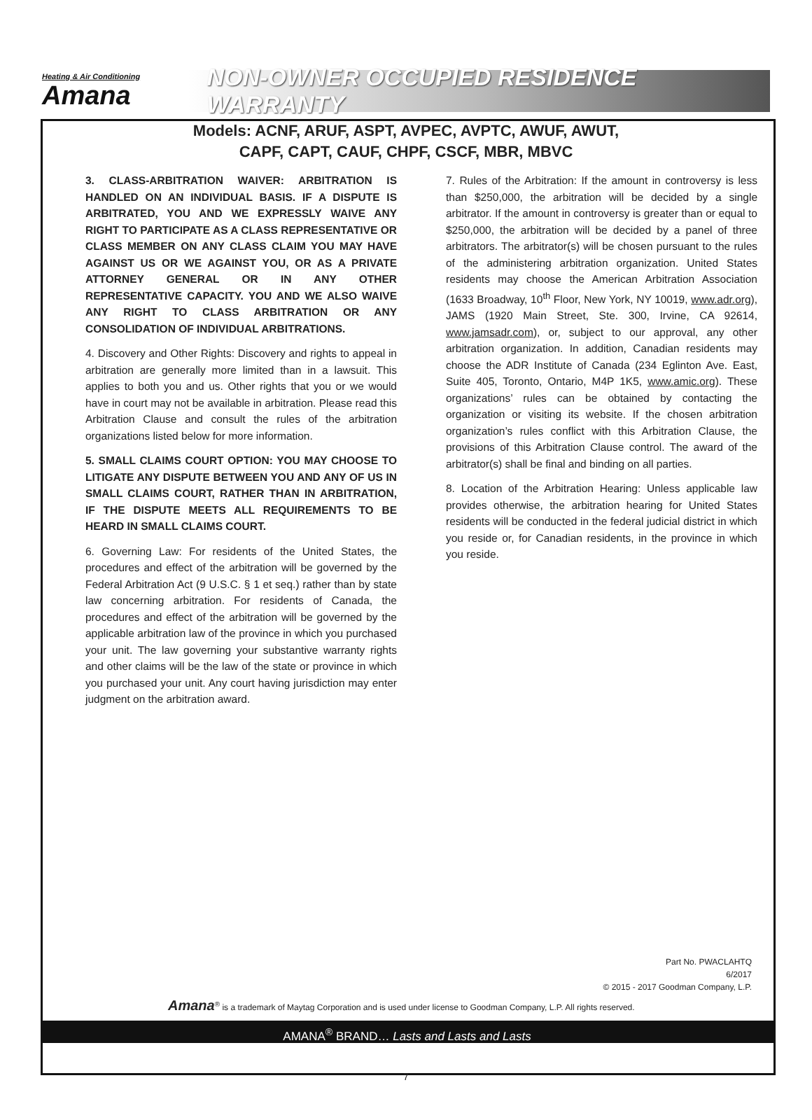Heating & Air Conditioning
Amana
NON-OWNER OCCUPIED RESIDENCE WARRANTY
Models: ACNF, ARUF, ASPT, AVPEC, AVPTC, AWUF, AWUT,
CAPF, CAPT, CAUF, CHPF, CSCF, MBR, MBVC
3. CLASS-ARBITRATION WAIVER: ARBITRATION IS HANDLED ON AN INDIVIDUAL BASIS. IF A DISPUTE IS ARBITRATED, YOU AND WE EXPRESSLY WAIVE ANY RIGHT TO PARTICIPATE AS A CLASS REPRESENTATIVE OR CLASS MEMBER ON ANY CLASS CLAIM YOU MAY HAVE AGAINST US OR WE AGAINST YOU, OR AS A PRIVATE ATTORNEY GENERAL OR IN ANY OTHER REPRESENTATIVE CAPACITY. YOU AND WE ALSO WAIVE ANY RIGHT TO CLASS ARBITRATION OR ANY CONSOLIDATION OF INDIVIDUAL ARBITRATIONS.
4. Discovery and Other Rights: Discovery and rights to appeal in arbitration are generally more limited than in a lawsuit. This applies to both you and us. Other rights that you or we would have in court may not be available in arbitration. Please read this Arbitration Clause and consult the rules of the arbitration organizations listed below for more information.
5. SMALL CLAIMS COURT OPTION: YOU MAY CHOOSE TO LITIGATE ANY DISPUTE BETWEEN YOU AND ANY OF US IN SMALL CLAIMS COURT, RATHER THAN IN ARBITRATION, IF THE DISPUTE MEETS ALL REQUIREMENTS TO BE HEARD IN SMALL CLAIMS COURT.
6. Governing Law: For residents of the United States, the procedures and effect of the arbitration will be governed by the Federal Arbitration Act (9 U.S.C. § 1 et seq.) rather than by state law concerning arbitration. For residents of Canada, the procedures and effect of the arbitration will be governed by the applicable arbitration law of the province in which you purchased your unit. The law governing your substantive warranty rights and other claims will be the law of the state or province in which you purchased your unit. Any court having jurisdiction may enter judgment on the arbitration award.
7. Rules of the Arbitration: If the amount in controversy is less than $250,000, the arbitration will be decided by a single arbitrator. If the amount in controversy is greater than or equal to $250,000, the arbitration will be decided by a panel of three arbitrators. The arbitrator(s) will be chosen pursuant to the rules of the administering arbitration organization. United States residents may choose the American Arbitration Association (1633 Broadway, 10<sup>th</sup> Floor, New York, NY 10019, www.adr.org), JAMS (1920 Main Street, Ste. 300, Irvine, CA 92614, www.jamsadr.com), or, subject to our approval, any other arbitration organization. In addition, Canadian residents may choose the ADR Institute of Canada (234 Eglinton Ave. East, Suite 405, Toronto, Ontario, M4P 1K5, www.amic.org). These organizations’ rules can be obtained by contacting the organization or visiting its website. If the chosen arbitration organization’s rules conflict with this Arbitration Clause, the provisions of this Arbitration Clause control. The award of the arbitrator(s) shall be final and binding on all parties.
8. Location of the Arbitration Hearing: Unless applicable law provides otherwise, the arbitration hearing for United States residents will be conducted in the federal judicial district in which you reside or, for Canadian residents, in the province in which you reside.
Part No. PWACLAHTQ
6/2017
© 2015 - 2017 Goodman Company, L.P.
Amana<sup>®</sup> is a trademark of Maytag Corporation and is used under license to Goodman Company, L.P. All rights reserved.
AMANA<sup>®</sup> BRAND… Lasts and Lasts and Lasts
7